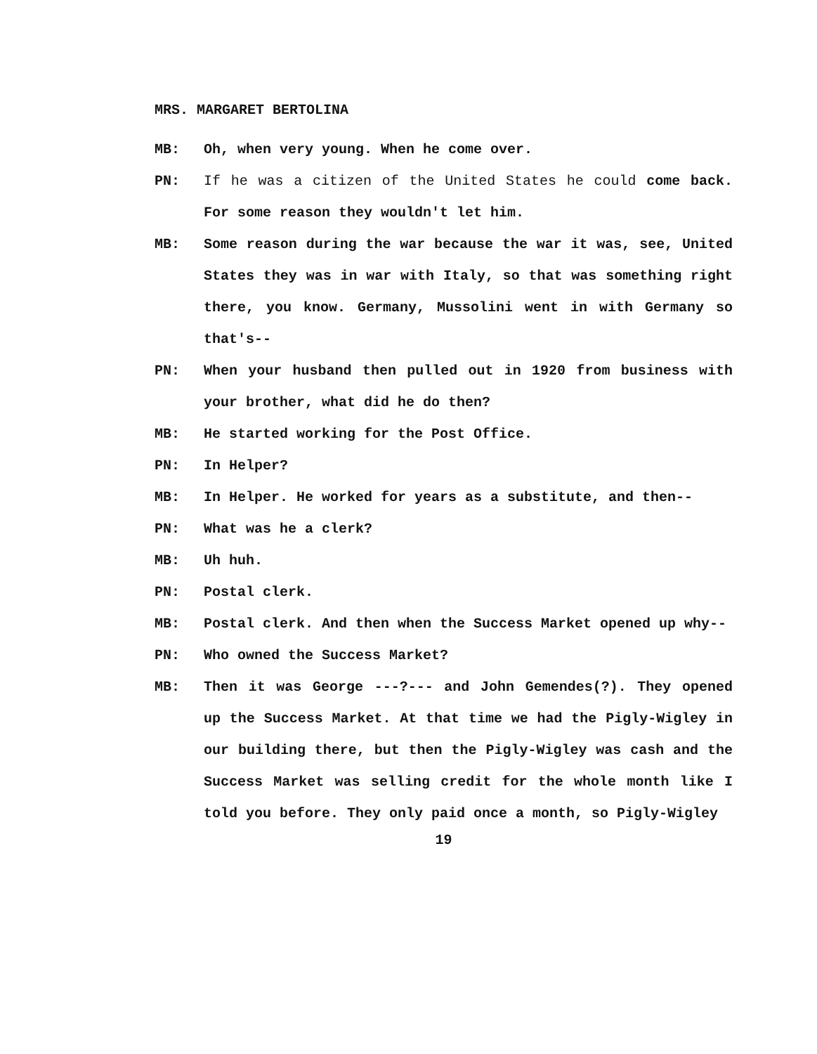MRS. MARGARET BERTOLINA
MB: Oh, when very young. When he come over.
PN: If he was a citizen of the United States he could come back. For some reason they wouldn't let him.
MB: Some reason during the war because the war it was, see, United States they was in war with Italy, so that was something right there, you know. Germany, Mussolini went in with Germany so that's--
PN: When your husband then pulled out in 1920 from business with your brother, what did he do then?
MB: He started working for the Post Office.
PN: In Helper?
MB: In Helper. He worked for years as a substitute, and then--
PN: What was he a clerk?
MB: Uh huh.
PN: Postal clerk.
MB: Postal clerk. And then when the Success Market opened up why--
PN: Who owned the Success Market?
MB: Then it was George ---?--- and John Gemendes(?). They opened up the Success Market. At that time we had the Pigly-Wigley in our building there, but then the Pigly-Wigley was cash and the Success Market was selling credit for the whole month like I told you before. They only paid once a month, so Pigly-Wigley
19